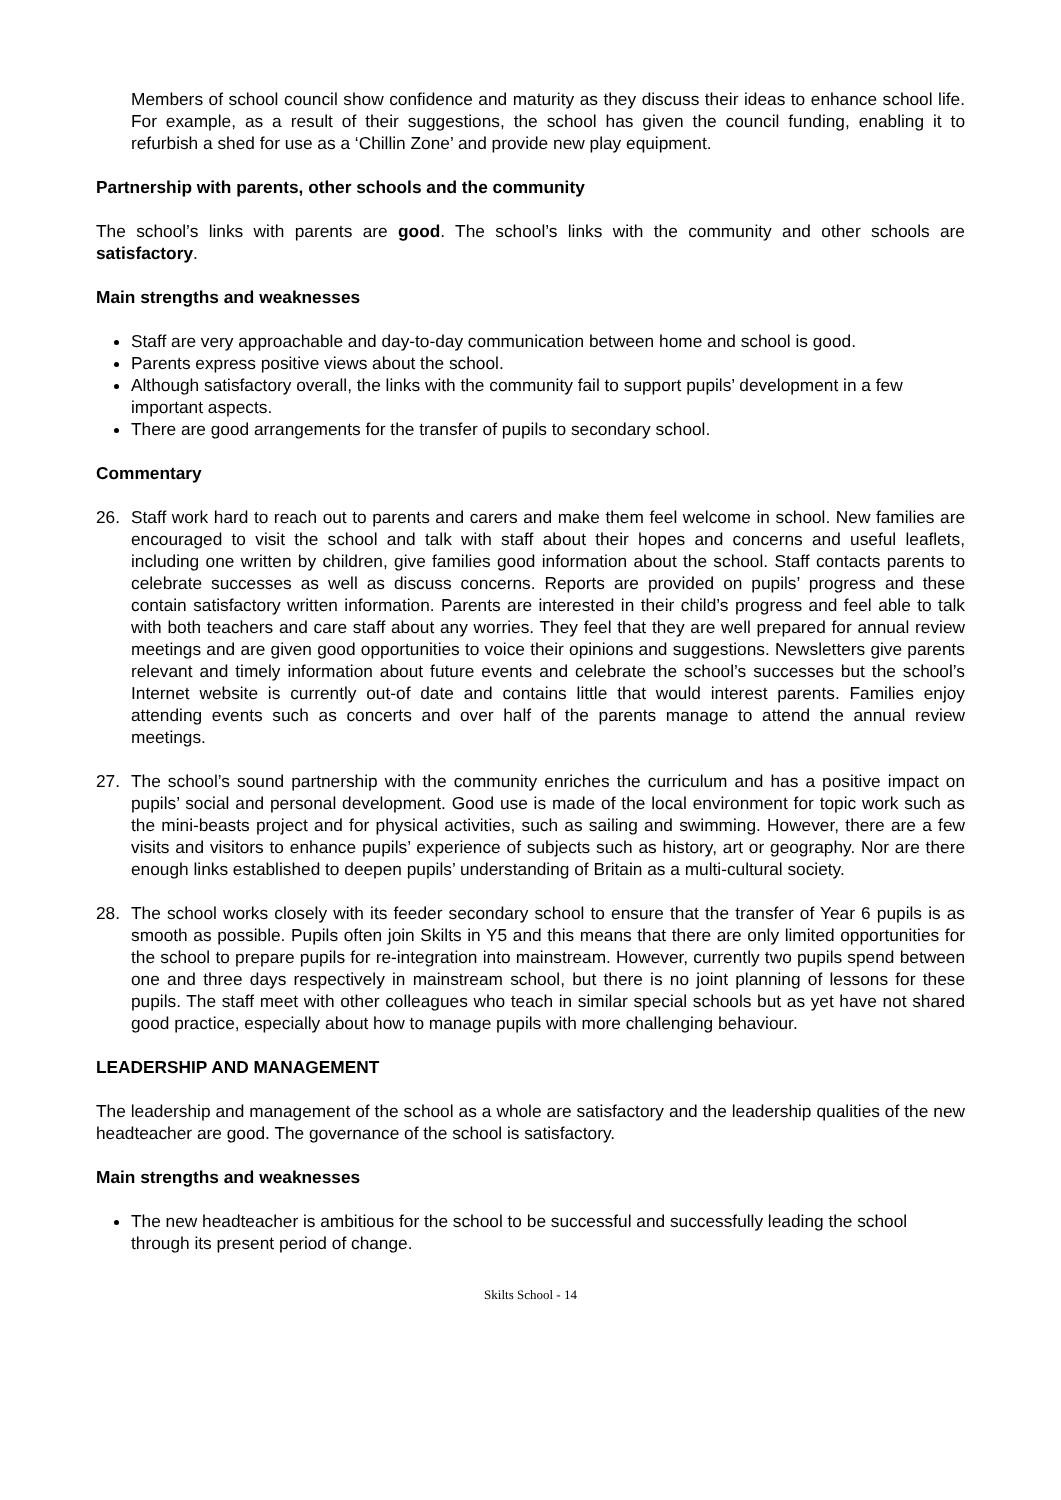Members of school council show confidence and maturity as they discuss their ideas to enhance school life. For example, as a result of their suggestions, the school has given the council funding, enabling it to refurbish a shed for use as a ‘Chillin Zone’ and provide new play equipment.
Partnership with parents, other schools and the community
The school’s links with parents are good. The school’s links with the community and other schools are satisfactory.
Main strengths and weaknesses
Staff are very approachable and day-to-day communication between home and school is good.
Parents express positive views about the school.
Although satisfactory overall, the links with the community fail to support pupils’ development in a few important aspects.
There are good arrangements for the transfer of pupils to secondary school.
Commentary
26. Staff work hard to reach out to parents and carers and make them feel welcome in school. New families are encouraged to visit the school and talk with staff about their hopes and concerns and useful leaflets, including one written by children, give families good information about the school. Staff contacts parents to celebrate successes as well as discuss concerns. Reports are provided on pupils’ progress and these contain satisfactory written information. Parents are interested in their child’s progress and feel able to talk with both teachers and care staff about any worries. They feel that they are well prepared for annual review meetings and are given good opportunities to voice their opinions and suggestions. Newsletters give parents relevant and timely information about future events and celebrate the school’s successes but the school’s Internet website is currently out-of date and contains little that would interest parents. Families enjoy attending events such as concerts and over half of the parents manage to attend the annual review meetings.
27. The school’s sound partnership with the community enriches the curriculum and has a positive impact on pupils’ social and personal development. Good use is made of the local environment for topic work such as the mini-beasts project and for physical activities, such as sailing and swimming. However, there are a few visits and visitors to enhance pupils’ experience of subjects such as history, art or geography. Nor are there enough links established to deepen pupils’ understanding of Britain as a multi-cultural society.
28. The school works closely with its feeder secondary school to ensure that the transfer of Year 6 pupils is as smooth as possible. Pupils often join Skilts in Y5 and this means that there are only limited opportunities for the school to prepare pupils for re-integration into mainstream. However, currently two pupils spend between one and three days respectively in mainstream school, but there is no joint planning of lessons for these pupils. The staff meet with other colleagues who teach in similar special schools but as yet have not shared good practice, especially about how to manage pupils with more challenging behaviour.
LEADERSHIP AND MANAGEMENT
The leadership and management of the school as a whole are satisfactory and the leadership qualities of the new headteacher are good. The governance of the school is satisfactory.
Main strengths and weaknesses
The new headteacher is ambitious for the school to be successful and successfully leading the school through its present period of change.
Skilts School - 14